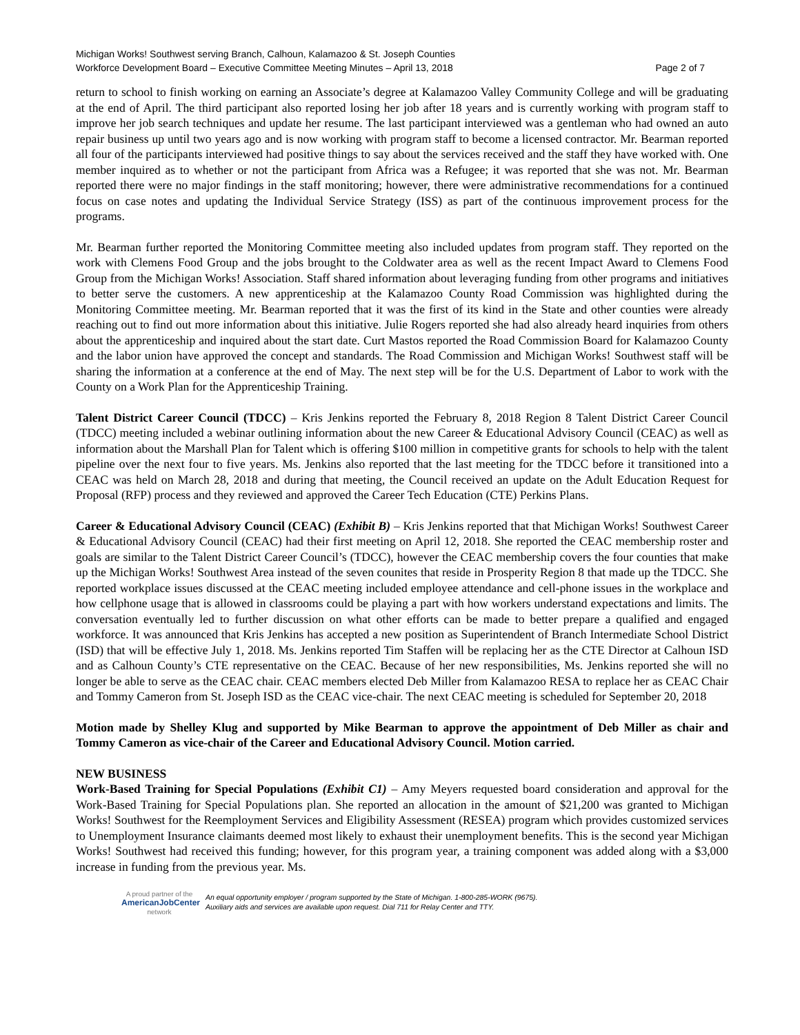Michigan Works! Southwest serving Branch, Calhoun, Kalamazoo & St. Joseph Counties
Workforce Development Board – Executive Committee Meeting Minutes – April 13, 2018 Page 2 of 7
return to school to finish working on earning an Associate’s degree at Kalamazoo Valley Community College and will be graduating at the end of April. The third participant also reported losing her job after 18 years and is currently working with program staff to improve her job search techniques and update her resume. The last participant interviewed was a gentleman who had owned an auto repair business up until two years ago and is now working with program staff to become a licensed contractor. Mr. Bearman reported all four of the participants interviewed had positive things to say about the services received and the staff they have worked with. One member inquired as to whether or not the participant from Africa was a Refugee; it was reported that she was not. Mr. Bearman reported there were no major findings in the staff monitoring; however, there were administrative recommendations for a continued focus on case notes and updating the Individual Service Strategy (ISS) as part of the continuous improvement process for the programs.
Mr. Bearman further reported the Monitoring Committee meeting also included updates from program staff. They reported on the work with Clemens Food Group and the jobs brought to the Coldwater area as well as the recent Impact Award to Clemens Food Group from the Michigan Works! Association. Staff shared information about leveraging funding from other programs and initiatives to better serve the customers. A new apprenticeship at the Kalamazoo County Road Commission was highlighted during the Monitoring Committee meeting. Mr. Bearman reported that it was the first of its kind in the State and other counties were already reaching out to find out more information about this initiative. Julie Rogers reported she had also already heard inquiries from others about the apprenticeship and inquired about the start date. Curt Mastos reported the Road Commission Board for Kalamazoo County and the labor union have approved the concept and standards. The Road Commission and Michigan Works! Southwest staff will be sharing the information at a conference at the end of May. The next step will be for the U.S. Department of Labor to work with the County on a Work Plan for the Apprenticeship Training.
Talent District Career Council (TDCC) – Kris Jenkins reported the February 8, 2018 Region 8 Talent District Career Council (TDCC) meeting included a webinar outlining information about the new Career & Educational Advisory Council (CEAC) as well as information about the Marshall Plan for Talent which is offering $100 million in competitive grants for schools to help with the talent pipeline over the next four to five years. Ms. Jenkins also reported that the last meeting for the TDCC before it transitioned into a CEAC was held on March 28, 2018 and during that meeting, the Council received an update on the Adult Education Request for Proposal (RFP) process and they reviewed and approved the Career Tech Education (CTE) Perkins Plans.
Career & Educational Advisory Council (CEAC) (Exhibit B) – Kris Jenkins reported that that Michigan Works! Southwest Career & Educational Advisory Council (CEAC) had their first meeting on April 12, 2018. She reported the CEAC membership roster and goals are similar to the Talent District Career Council’s (TDCC), however the CEAC membership covers the four counties that make up the Michigan Works! Southwest Area instead of the seven counites that reside in Prosperity Region 8 that made up the TDCC. She reported workplace issues discussed at the CEAC meeting included employee attendance and cell-phone issues in the workplace and how cellphone usage that is allowed in classrooms could be playing a part with how workers understand expectations and limits. The conversation eventually led to further discussion on what other efforts can be made to better prepare a qualified and engaged workforce. It was announced that Kris Jenkins has accepted a new position as Superintendent of Branch Intermediate School District (ISD) that will be effective July 1, 2018. Ms. Jenkins reported Tim Staffen will be replacing her as the CTE Director at Calhoun ISD and as Calhoun County’s CTE representative on the CEAC. Because of her new responsibilities, Ms. Jenkins reported she will no longer be able to serve as the CEAC chair. CEAC members elected Deb Miller from Kalamazoo RESA to replace her as CEAC Chair and Tommy Cameron from St. Joseph ISD as the CEAC vice-chair. The next CEAC meeting is scheduled for September 20, 2018
Motion made by Shelley Klug and supported by Mike Bearman to approve the appointment of Deb Miller as chair and Tommy Cameron as vice-chair of the Career and Educational Advisory Council. Motion carried.
NEW BUSINESS
Work-Based Training for Special Populations (Exhibit C1) – Amy Meyers requested board consideration and approval for the Work-Based Training for Special Populations plan. She reported an allocation in the amount of $21,200 was granted to Michigan Works! Southwest for the Reemployment Services and Eligibility Assessment (RESEA) program which provides customized services to Unemployment Insurance claimants deemed most likely to exhaust their unemployment benefits. This is the second year Michigan Works! Southwest had received this funding; however, for this program year, a training component was added along with a $3,000 increase in funding from the previous year. Ms.
A proud partner of the
AmericanJobCenter
network
An equal opportunity employer / program supported by the State of Michigan. 1-800-285-WORK (9675).
Auxiliary aids and services are available upon request. Dial 711 for Relay Center and TTY.